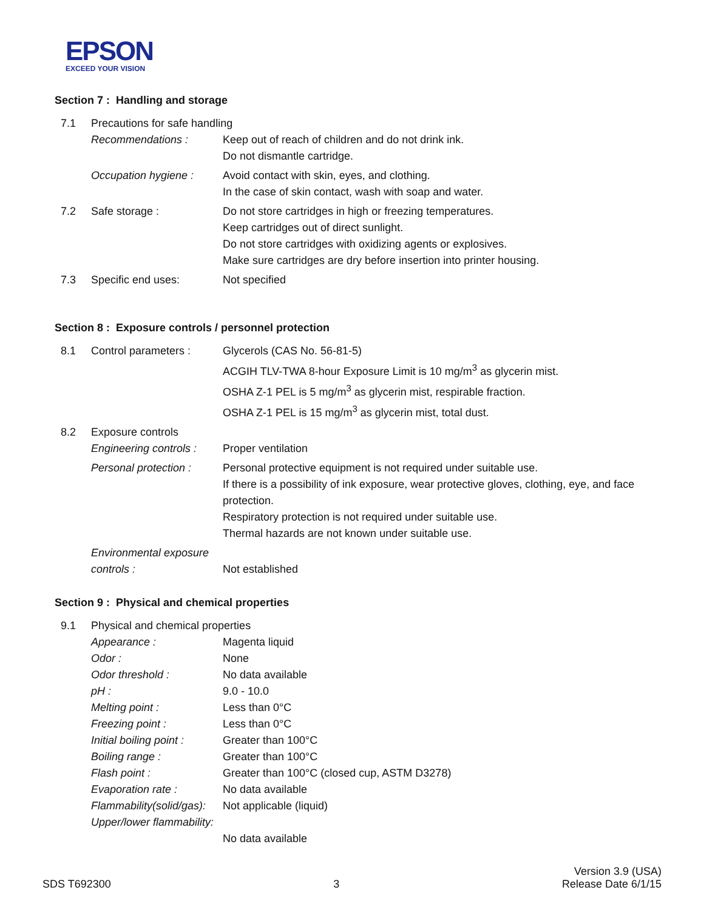EPSON
EXCEED YOUR VISION
Section 7 : Handling and storage
| 7.1 | Precautions for safe handling | |
| | Recommendations : | Keep out of reach of children and do not drink ink. Do not dismantle cartridge. |
| | Occupation hygiene : | Avoid contact with skin, eyes, and clothing. In the case of skin contact, wash with soap and water. |
| 7.2 | Safe storage : | Do not store cartridges in high or freezing temperatures. Keep cartridges out of direct sunlight. Do not store cartridges with oxidizing agents or explosives. Make sure cartridges are dry before insertion into printer housing. |
| 7.3 | Specific end uses: | Not specified |
Section 8 : Exposure controls / personnel protection
| 8.1 | Control parameters : | Glycerols (CAS No. 56-81-5) ACGIH TLV-TWA 8-hour Exposure Limit is 10 mg/m<sup>3</sup> as glycerin mist. OSHA Z-1 PEL is 5 mg/m<sup>3</sup> as glycerin mist, respirable fraction. OSHA Z-1 PEL is 15 mg/m<sup>3</sup> as glycerin mist, total dust. |
| 8.2 | Exposure controls | |
| | Engineering controls : | Proper ventilation |
| | Personal protection : | Personal protective equipment is not required under suitable use. If there is a possibility of ink exposure, wear protective gloves, clothing, eye, and face protection. Respiratory protection is not required under suitable use. Thermal hazards are not known under suitable use. |
| | Environmental exposure controls : | Not established |
Section 9 : Physical and chemical properties
| 9.1 | Physical and chemical properties | |
| | Appearance : | Magenta liquid |
| | Odor : | None |
| | Odor threshold : | No data available |
| | pH : | 9.0 - 10.0 |
| | Melting point : | Less than 0°C |
| | Freezing point : | Less than 0°C |
| | Initial boiling point : | Greater than 100°C |
| | Boiling range : | Greater than 100°C |
| | Flash point : | Greater than 100°C (closed cup, ASTM D3278) |
| | Evaporation rate : | No data available |
| | Flammability(solid/gas): | Not applicable (liquid) |
| | Upper/lower flammability: | No data available |
SDS T692300
3
Version 3.9 (USA)
Release Date 6/1/15